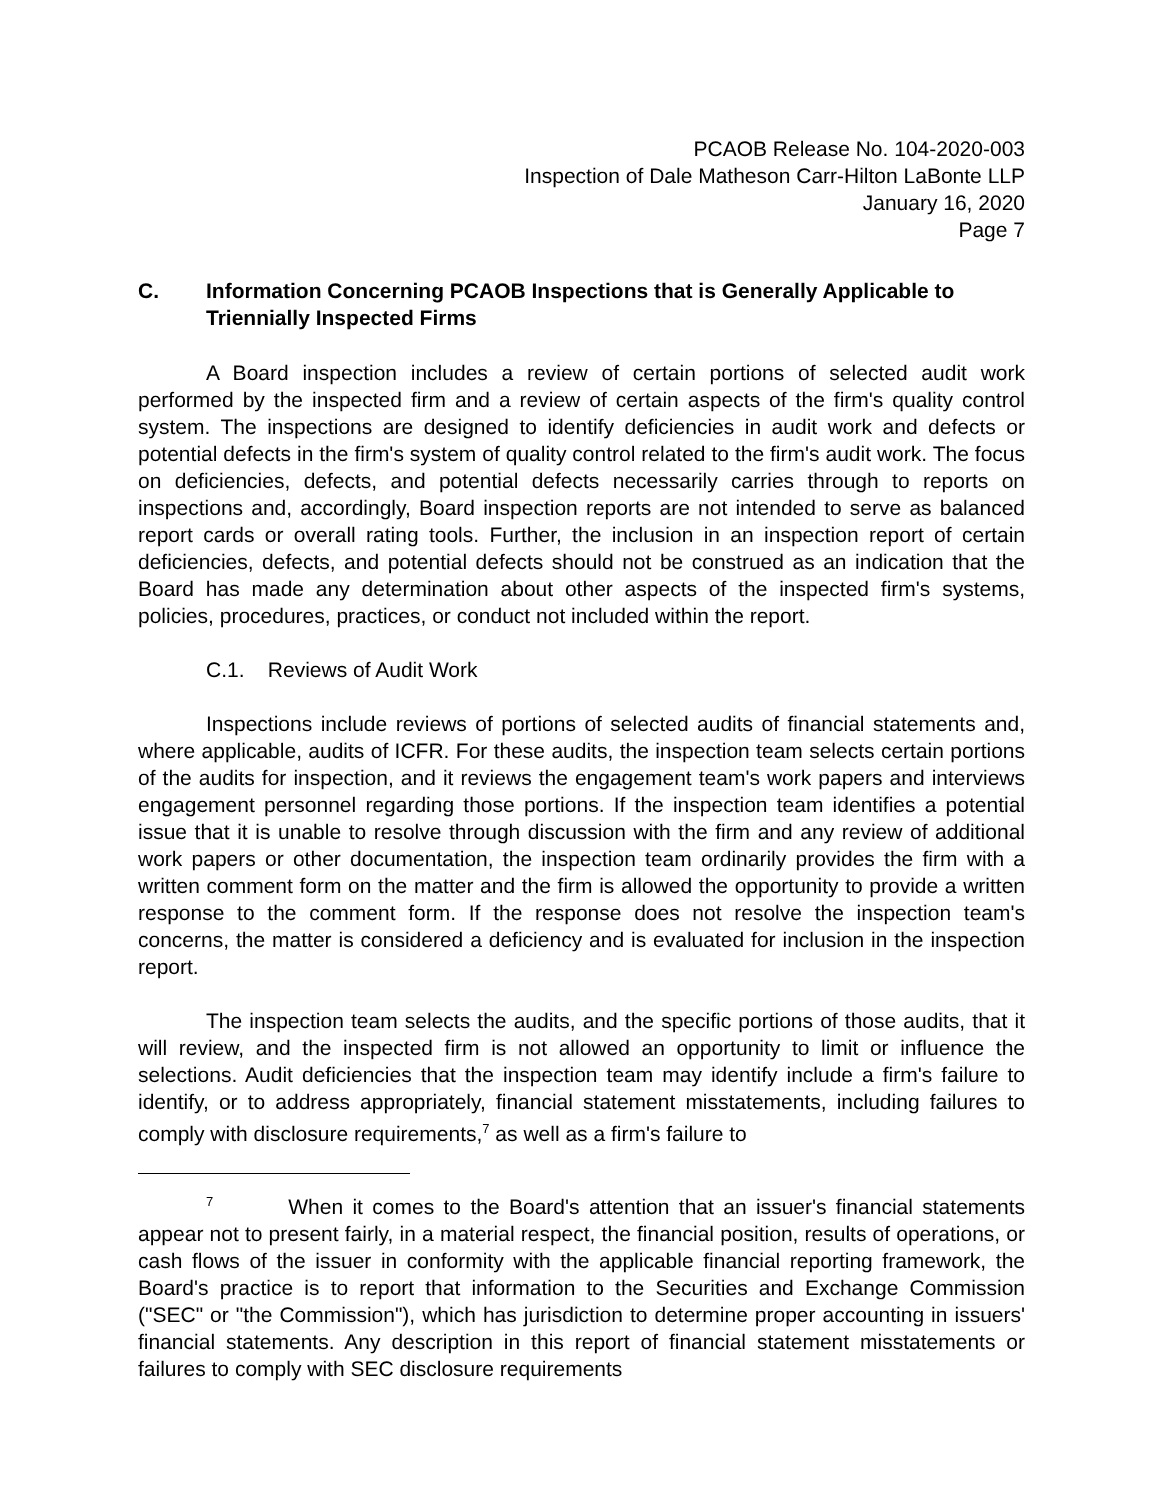PCAOB Release No. 104-2020-003
Inspection of Dale Matheson Carr-Hilton LaBonte LLP
January 16, 2020
Page 7
C. Information Concerning PCAOB Inspections that is Generally Applicable to Triennially Inspected Firms
A Board inspection includes a review of certain portions of selected audit work performed by the inspected firm and a review of certain aspects of the firm's quality control system. The inspections are designed to identify deficiencies in audit work and defects or potential defects in the firm's system of quality control related to the firm's audit work. The focus on deficiencies, defects, and potential defects necessarily carries through to reports on inspections and, accordingly, Board inspection reports are not intended to serve as balanced report cards or overall rating tools. Further, the inclusion in an inspection report of certain deficiencies, defects, and potential defects should not be construed as an indication that the Board has made any determination about other aspects of the inspected firm's systems, policies, procedures, practices, or conduct not included within the report.
C.1. Reviews of Audit Work
Inspections include reviews of portions of selected audits of financial statements and, where applicable, audits of ICFR. For these audits, the inspection team selects certain portions of the audits for inspection, and it reviews the engagement team's work papers and interviews engagement personnel regarding those portions. If the inspection team identifies a potential issue that it is unable to resolve through discussion with the firm and any review of additional work papers or other documentation, the inspection team ordinarily provides the firm with a written comment form on the matter and the firm is allowed the opportunity to provide a written response to the comment form. If the response does not resolve the inspection team's concerns, the matter is considered a deficiency and is evaluated for inclusion in the inspection report.
The inspection team selects the audits, and the specific portions of those audits, that it will review, and the inspected firm is not allowed an opportunity to limit or influence the selections. Audit deficiencies that the inspection team may identify include a firm's failure to identify, or to address appropriately, financial statement misstatements, including failures to comply with disclosure requirements,<sup>7</sup> as well as a firm's failure to
<sup>7</sup> When it comes to the Board's attention that an issuer's financial statements appear not to present fairly, in a material respect, the financial position, results of operations, or cash flows of the issuer in conformity with the applicable financial reporting framework, the Board's practice is to report that information to the Securities and Exchange Commission ("SEC" or "the Commission"), which has jurisdiction to determine proper accounting in issuers' financial statements. Any description in this report of financial statement misstatements or failures to comply with SEC disclosure requirements